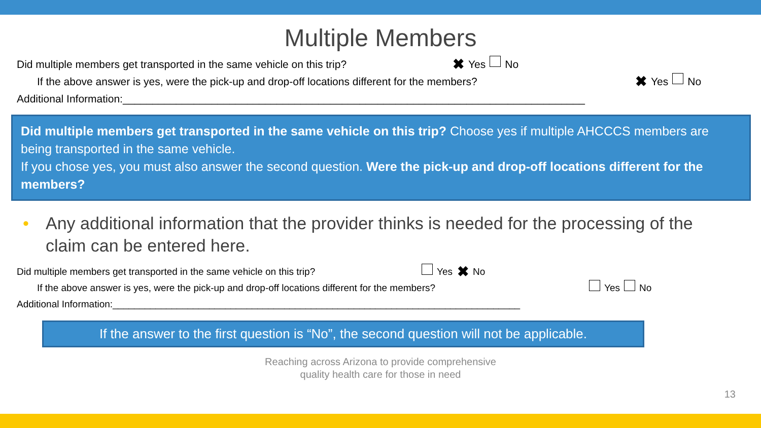Multiple Members
Did multiple members get transported in the same vehicle on this trip? ✖ Yes No
If the above answer is yes, were the pick-up and drop-off locations different for the members? ✖ Yes No
Additional Information:______________________________________________________________________________
Did multiple members get transported in the same vehicle on this trip? Choose yes if multiple AHCCCS members are being transported in the same vehicle.
If you chose yes, you must also answer the second question. Were the pick-up and drop-off locations different for the members?
• Any additional information that the provider thinks is needed for the processing of the claim can be entered here.
Did multiple members get transported in the same vehicle on this trip? Yes ✖ No
If the above answer is yes, were the pick-up and drop-off locations different for the members? Yes No
Additional Information:____________________________________________________________________________
If the answer to the first question is “No”, the second question will not be applicable.
Reaching across Arizona to provide comprehensive
quality health care for those in need
13